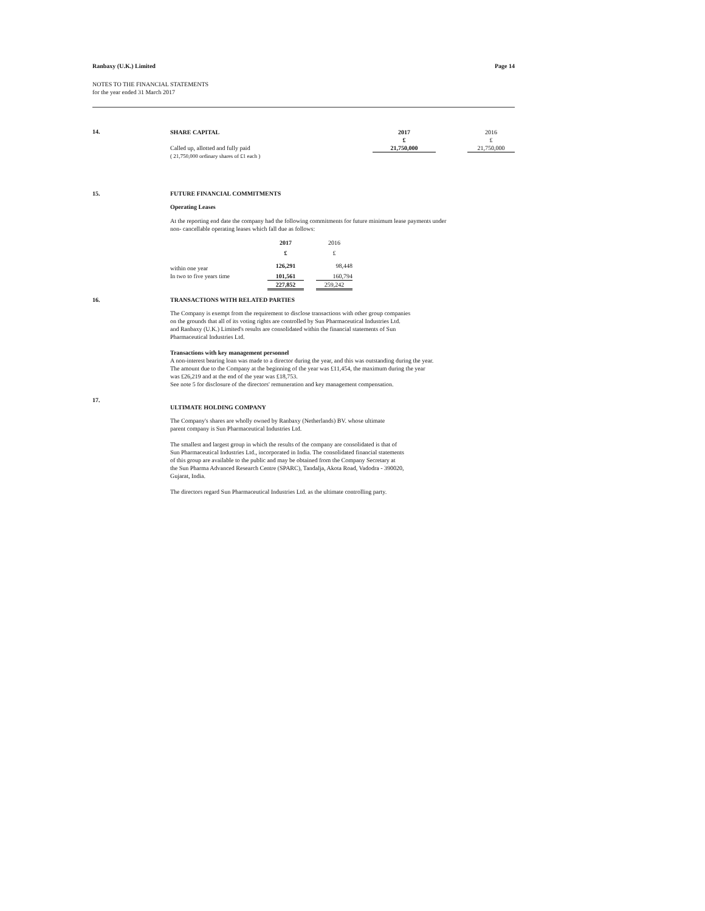Ranbaxy (U.K.) Limited Page 14
NOTES TO THE FINANCIAL STATEMENTS
for the year ended 31 March 2017
14.
| SHARE CAPITAL | 2017 | | 2016 |
| --- | --- | --- | --- |
| | £ | | £ |
| Called up, allotted and fully paid | 21,750,000 | | 21,750,000 |
| ( 21,750,000 ordinary shares of £1 each ) | | | |
15. FUTURE FINANCIAL COMMITMENTS
Operating Leases
At the reporting end date the company had the following commitments for future minimum lease payments under
non- cancellable operating leases which fall due as follows:
| | 2017 | | 2016 |
| | £ | | £ |
| within one year | 126,291 | | 98,448 |
| In two to five years time | 101,561 | | 160,794 |
| | 227,852 | | 259,242 |
16. TRANSACTIONS WITH RELATED PARTIES
The Company is exempt from the requirement to disclose transactions with other group companies
on the grounds that all of its voting rights are controlled by Sun Pharmaceutical Industries Ltd.
and Ranbaxy (U.K.) Limited's results are consolidated within the financial statements of Sun
Pharmaceutical Industries Ltd.
Transactions with key management personnel
A non-interest bearing loan was made to a director during the year, and this was outstanding during the year.
The amount due to the Company at the beginning of the year was £11,454, the maximum during the year
was £26,219 and at the end of the year was £18,753.
See note 5 for disclosure of the directors' remuneration and key management compensation.
17.
ULTIMATE HOLDING COMPANY
The Company's shares are wholly owned by Ranbaxy (Netherlands) BV. whose ultimate
parent company is Sun Pharmaceutical Industries Ltd.
The smallest and largest group in which the results of the company are consolidated is that of
Sun Pharmaceutical Industries Ltd., incorporated in India. The consolidated financial statements
of this group are available to the public and may be obtained from the Company Secretary at
the Sun Pharma Advanced Research Centre (SPARC), Tandalja, Akota Road, Vadodra - 390020,
Gujarat, India.
The directors regard Sun Pharmaceutical Industries Ltd. as the ultimate controlling party.